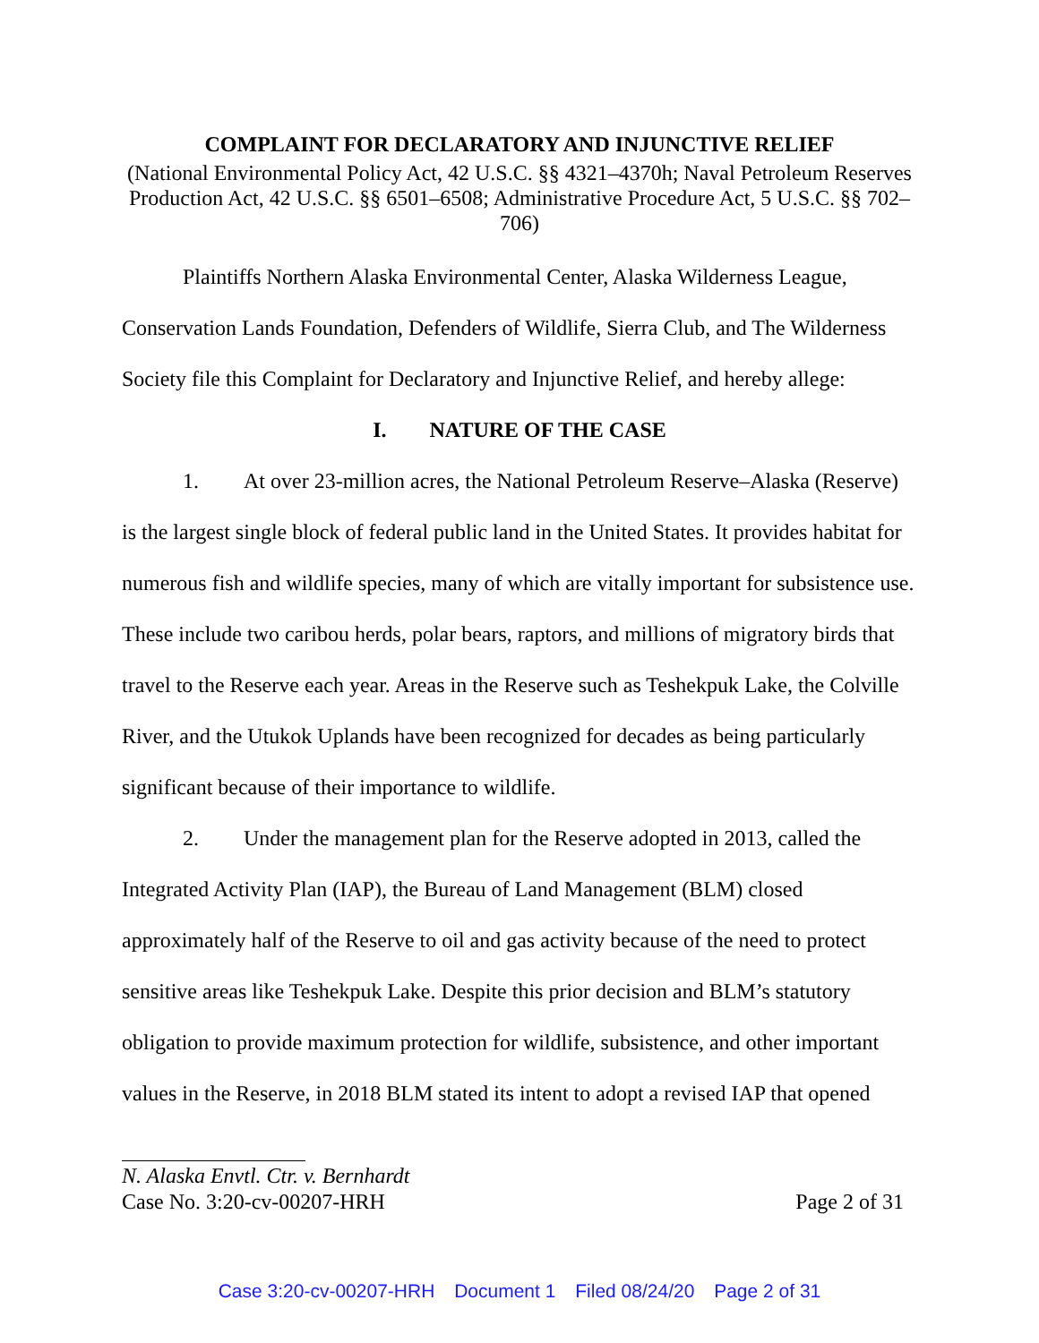COMPLAINT FOR DECLARATORY AND INJUNCTIVE RELIEF
(National Environmental Policy Act, 42 U.S.C. §§ 4321–4370h; Naval Petroleum Reserves Production Act, 42 U.S.C. §§ 6501–6508; Administrative Procedure Act, 5 U.S.C. §§ 702–706)
Plaintiffs Northern Alaska Environmental Center, Alaska Wilderness League, Conservation Lands Foundation, Defenders of Wildlife, Sierra Club, and The Wilderness Society file this Complaint for Declaratory and Injunctive Relief, and hereby allege:
I. NATURE OF THE CASE
1. At over 23-million acres, the National Petroleum Reserve–Alaska (Reserve) is the largest single block of federal public land in the United States. It provides habitat for numerous fish and wildlife species, many of which are vitally important for subsistence use. These include two caribou herds, polar bears, raptors, and millions of migratory birds that travel to the Reserve each year. Areas in the Reserve such as Teshekpuk Lake, the Colville River, and the Utukok Uplands have been recognized for decades as being particularly significant because of their importance to wildlife.
2. Under the management plan for the Reserve adopted in 2013, called the Integrated Activity Plan (IAP), the Bureau of Land Management (BLM) closed approximately half of the Reserve to oil and gas activity because of the need to protect sensitive areas like Teshekpuk Lake. Despite this prior decision and BLM’s statutory obligation to provide maximum protection for wildlife, subsistence, and other important values in the Reserve, in 2018 BLM stated its intent to adopt a revised IAP that opened
N. Alaska Envtl. Ctr. v. Bernhardt
Case No. 3:20-cv-00207-HRH Page 2 of 31
Case 3:20-cv-00207-HRH Document 1 Filed 08/24/20 Page 2 of 31